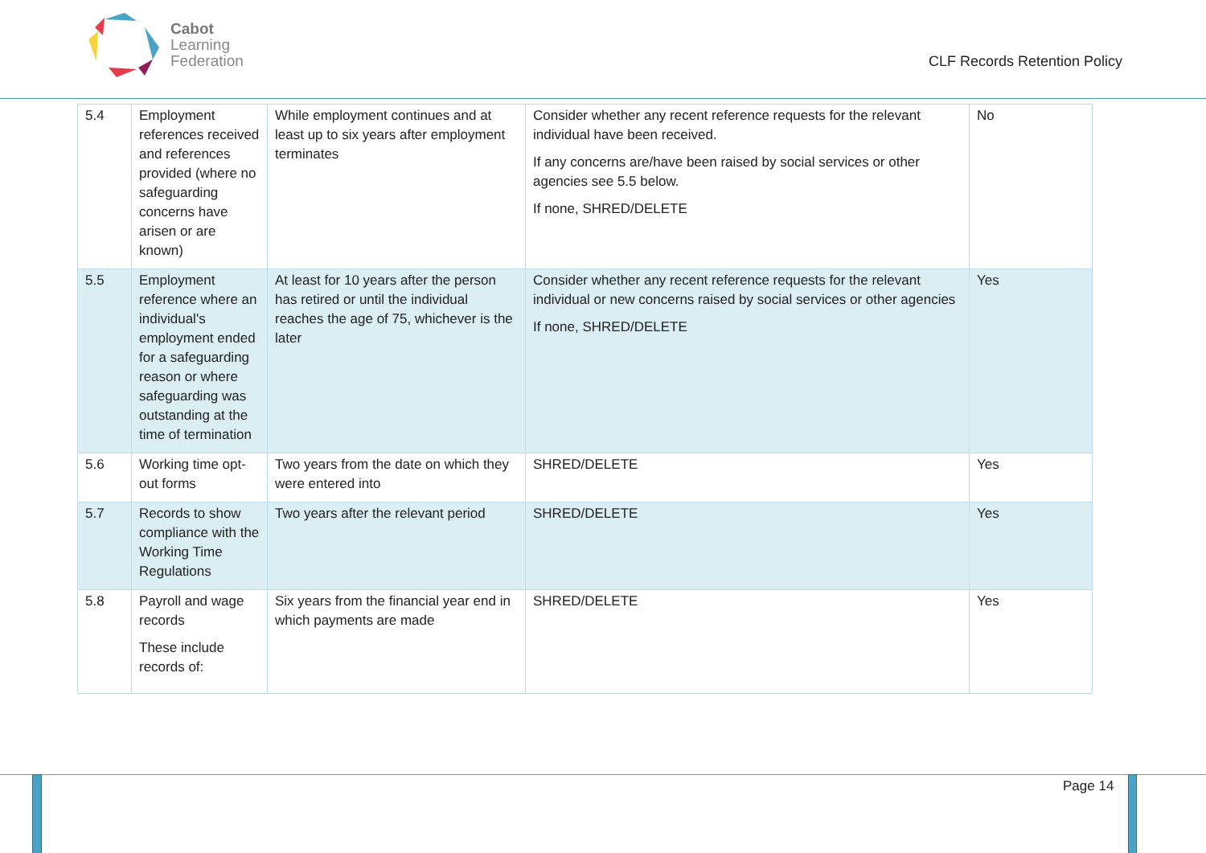Cabot
Learning
Federation
CLF Records Retention Policy
| 5.4 | Employment references received and references provided (where no safeguarding concerns have arisen or are known) | While employment continues and at least up to six years after employment terminates | Consider whether any recent reference requests for the relevant individual have been received. If any concerns are/have been raised by social services or other agencies see 5.5 below. If none, SHRED/DELETE | No |
| 5.5 | Employment reference where an individual's employment ended for a safeguarding reason or where safeguarding was outstanding at the time of termination | At least for 10 years after the person has retired or until the individual reaches the age of 75, whichever is the later | Consider whether any recent reference requests for the relevant individual or new concerns raised by social services or other agencies If none, SHRED/DELETE | Yes |
| 5.6 | Working time opt-out forms | Two years from the date on which they were entered into | SHRED/DELETE | Yes |
| 5.7 | Records to show compliance with the Working Time Regulations | Two years after the relevant period | SHRED/DELETE | Yes |
| 5.8 | Payroll and wage records These include records of: | Six years from the financial year end in which payments are made | SHRED/DELETE | Yes |
Page 14